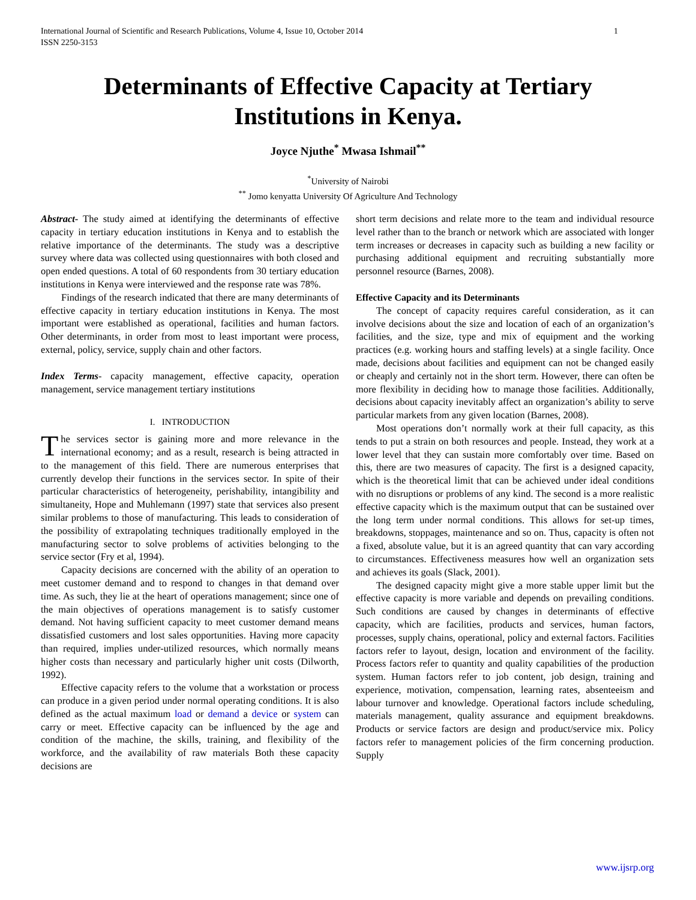International Journal of Scientific and Research Publications, Volume 4, Issue 10, October 2014
ISSN 2250-3153
1
Determinants of Effective Capacity at Tertiary Institutions in Kenya.
Joyce Njuthe<sup>*</sup> Mwasa Ishmail<sup>**</sup>
<sup>*</sup> University of Nairobi
<sup>**</sup> Jomo kenyatta University Of Agriculture And Technology
Abstract- The study aimed at identifying the determinants of effective capacity in tertiary education institutions in Kenya and to establish the relative importance of the determinants. The study was a descriptive survey where data was collected using questionnaires with both closed and open ended questions. A total of 60 respondents from 30 tertiary education institutions in Kenya were interviewed and the response rate was 78%.
Findings of the research indicated that there are many determinants of effective capacity in tertiary education institutions in Kenya. The most important were established as operational, facilities and human factors. Other determinants, in order from most to least important were process, external, policy, service, supply chain and other factors.
Index Terms- capacity management, effective capacity, operation management, service management tertiary institutions
I. INTRODUCTION
The services sector is gaining more and more relevance in the international economy; and as a result, research is being attracted in to the management of this field. There are numerous enterprises that currently develop their functions in the services sector. In spite of their particular characteristics of heterogeneity, perishability, intangibility and simultaneity, Hope and Muhlemann (1997) state that services also present similar problems to those of manufacturing. This leads to consideration of the possibility of extrapolating techniques traditionally employed in the manufacturing sector to solve problems of activities belonging to the service sector (Fry et al, 1994).
Capacity decisions are concerned with the ability of an operation to meet customer demand and to respond to changes in that demand over time. As such, they lie at the heart of operations management; since one of the main objectives of operations management is to satisfy customer demand. Not having sufficient capacity to meet customer demand means dissatisfied customers and lost sales opportunities. Having more capacity than required, implies under-utilized resources, which normally means higher costs than necessary and particularly higher unit costs (Dilworth, 1992).
Effective capacity refers to the volume that a workstation or process can produce in a given period under normal operating conditions. It is also defined as the actual maximum load or demand a device or system can carry or meet. Effective capacity can be influenced by the age and condition of the machine, the skills, training, and flexibility of the workforce, and the availability of raw materials Both these capacity decisions are
short term decisions and relate more to the team and individual resource level rather than to the branch or network which are associated with longer term increases or decreases in capacity such as building a new facility or purchasing additional equipment and recruiting substantially more personnel resource (Barnes, 2008).
Effective Capacity and its Determinants
The concept of capacity requires careful consideration, as it can involve decisions about the size and location of each of an organization’s facilities, and the size, type and mix of equipment and the working practices (e.g. working hours and staffing levels) at a single facility. Once made, decisions about facilities and equipment can not be changed easily or cheaply and certainly not in the short term. However, there can often be more flexibility in deciding how to manage those facilities. Additionally, decisions about capacity inevitably affect an organization’s ability to serve particular markets from any given location (Barnes, 2008).
Most operations don’t normally work at their full capacity, as this tends to put a strain on both resources and people. Instead, they work at a lower level that they can sustain more comfortably over time. Based on this, there are two measures of capacity. The first is a designed capacity, which is the theoretical limit that can be achieved under ideal conditions with no disruptions or problems of any kind. The second is a more realistic effective capacity which is the maximum output that can be sustained over the long term under normal conditions. This allows for set-up times, breakdowns, stoppages, maintenance and so on. Thus, capacity is often not a fixed, absolute value, but it is an agreed quantity that can vary according to circumstances. Effectiveness measures how well an organization sets and achieves its goals (Slack, 2001).
The designed capacity might give a more stable upper limit but the effective capacity is more variable and depends on prevailing conditions. Such conditions are caused by changes in determinants of effective capacity, which are facilities, products and services, human factors, processes, supply chains, operational, policy and external factors. Facilities factors refer to layout, design, location and environment of the facility. Process factors refer to quantity and quality capabilities of the production system. Human factors refer to job content, job design, training and experience, motivation, compensation, learning rates, absenteeism and labour turnover and knowledge. Operational factors include scheduling, materials management, quality assurance and equipment breakdowns. Products or service factors are design and product/service mix. Policy factors refer to management policies of the firm concerning production. Supply
www.ijsrp.org